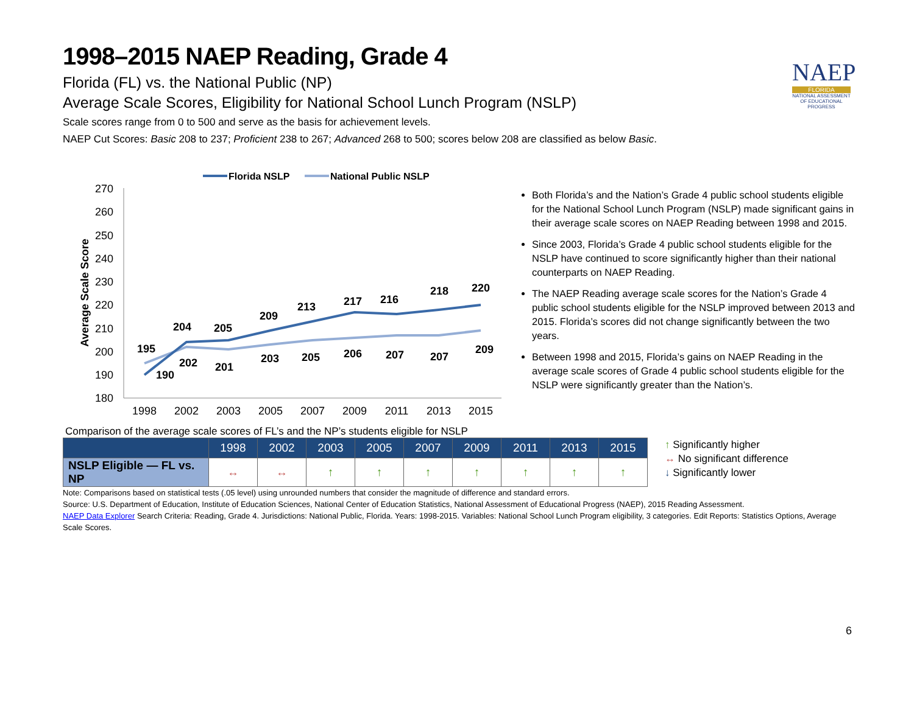NAEP
FLORIDA
NATIONAL ASSESSMENT OF EDUCATIONAL PROGRESS
1998–2015 NAEP Reading, Grade 4
Florida (FL) vs. the National Public (NP)
Average Scale Scores, Eligibility for National School Lunch Program (NSLP)
Scale scores range from 0 to 500 and serve as the basis for achievement levels.
NAEP Cut Scores: Basic 208 to 237; Proficient 238 to 267; Advanced 268 to 500; scores below 208 are classified as below Basic.
Florida NSLP
National Public NSLP
270
260
250
240
230
220
210
200
190
180
Average Scale Score
1998
2002
2003
2005
2007
2009
2011
2013
2015
195
190
204
202
205
201
209
203
213
205
217
206
216
207
218
207
220
209
Both Florida’s and the Nation’s Grade 4 public school students eligible for the National School Lunch Program (NSLP) made significant gains in their average scale scores on NAEP Reading between 1998 and 2015.
Since 2003, Florida’s Grade 4 public school students eligible for the NSLP have continued to score significantly higher than their national counterparts on NAEP Reading.
The NAEP Reading average scale scores for the Nation’s Grade 4 public school students eligible for the NSLP improved between 2013 and 2015. Florida’s scores did not change significantly between the two years.
Between 1998 and 2015, Florida’s gains on NAEP Reading in the average scale scores of Grade 4 public school students eligible for the NSLP were significantly greater than the Nation’s.
Comparison of the average scale scores of FL’s and the NP’s students eligible for NSLP
| | 1998 | 2002 | 2003 | 2005 | 2007 | 2009 | 2011 | 2013 | 2015 |
| --- | --- | --- | --- | --- | --- | --- | --- | --- | --- |
| NSLP Eligible — FL vs. NP | ↔ | ↔ | ↑ | ↑ | ↑ | ↑ | ↑ | ↑ | ↑ |
↑ Significantly higher
↔ No significant difference
↓ Significantly lower
Note: Comparisons based on statistical tests (.05 level) using unrounded numbers that consider the magnitude of difference and standard errors.
Source: U.S. Department of Education, Institute of Education Sciences, National Center of Education Statistics, National Assessment of Educational Progress (NAEP), 2015 Reading Assessment.
NAEP Data Explorer Search Criteria: Reading, Grade 4. Jurisdictions: National Public, Florida. Years: 1998-2015. Variables: National School Lunch Program eligibility, 3 categories. Edit Reports: Statistics Options, Average Scale Scores.
6